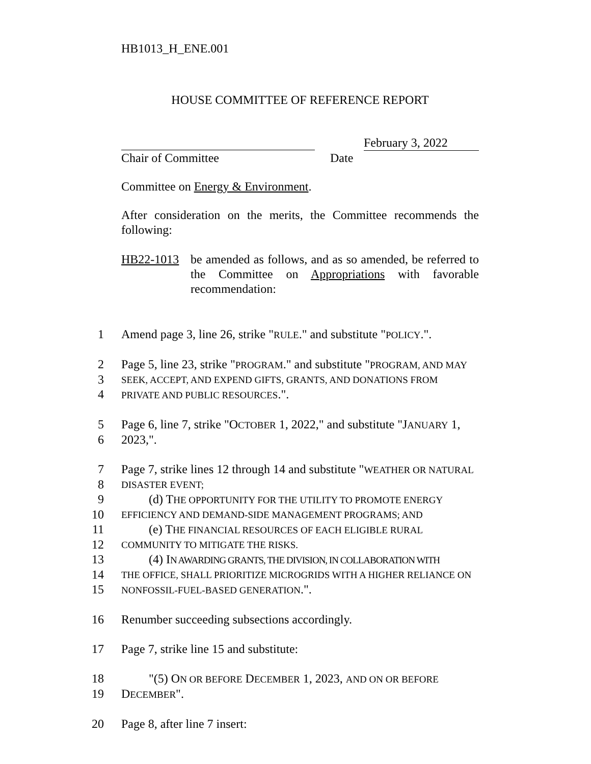HB1013_H_ENE.001
HOUSE COMMITTEE OF REFERENCE REPORT
February 3, 2022
Chair of Committee Date
Committee on Energy & Environment.
After consideration on the merits, the Committee recommends the following:
HB22-1013 be amended as follows, and as so amended, be referred to the Committee on Appropriations with favorable recommendation:
1 Amend page 3, line 26, strike "RULE." and substitute "POLICY.".
2 Page 5, line 23, strike "PROGRAM." and substitute "PROGRAM, AND MAY
3 SEEK, ACCEPT, AND EXPEND GIFTS, GRANTS, AND DONATIONS FROM
4 PRIVATE AND PUBLIC RESOURCES.".
5 Page 6, line 7, strike "OCTOBER 1, 2022," and substitute "JANUARY 1,
6 2023,".
7 Page 7, strike lines 12 through 14 and substitute "WEATHER OR NATURAL
8 DISASTER EVENT;
9 (d) THE OPPORTUNITY FOR THE UTILITY TO PROMOTE ENERGY
10 EFFICIENCY AND DEMAND-SIDE MANAGEMENT PROGRAMS; AND
11 (e) THE FINANCIAL RESOURCES OF EACH ELIGIBLE RURAL
12 COMMUNITY TO MITIGATE THE RISKS.
13 (4) IN AWARDING GRANTS, THE DIVISION, IN COLLABORATION WITH
14 THE OFFICE, SHALL PRIORITIZE MICROGRIDS WITH A HIGHER RELIANCE ON
15 NONFOSSIL-FUEL-BASED GENERATION.".
16 Renumber succeeding subsections accordingly.
17 Page 7, strike line 15 and substitute:
18 "(5) ON OR BEFORE DECEMBER 1, 2023, AND ON OR BEFORE
19 DECEMBER".
20 Page 8, after line 7 insert: